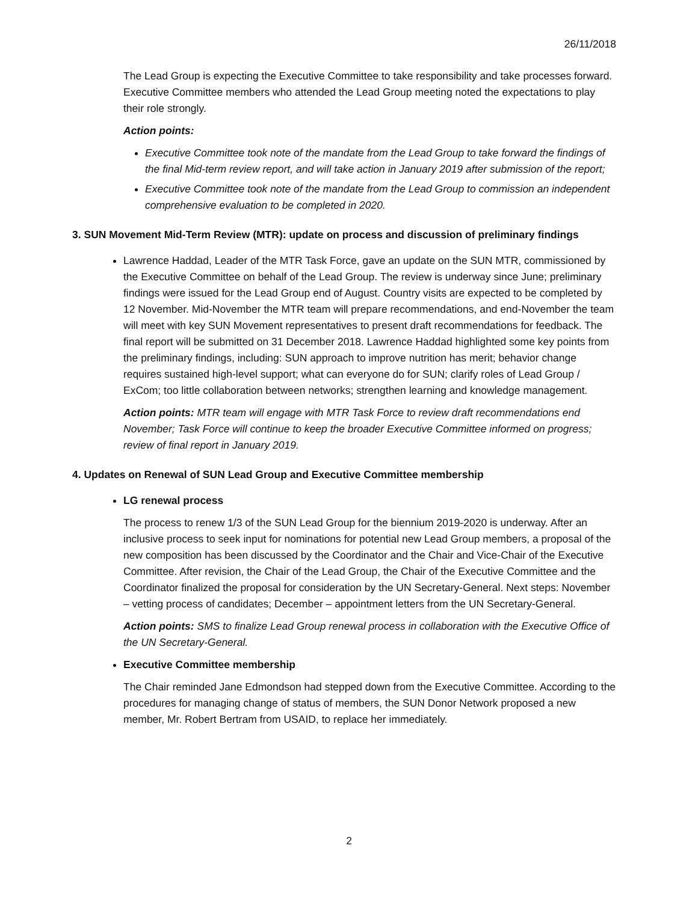26/11/2018
The Lead Group is expecting the Executive Committee to take responsibility and take processes forward. Executive Committee members who attended the Lead Group meeting noted the expectations to play their role strongly.
Action points:
Executive Committee took note of the mandate from the Lead Group to take forward the findings of the final Mid-term review report, and will take action in January 2019 after submission of the report;
Executive Committee took note of the mandate from the Lead Group to commission an independent comprehensive evaluation to be completed in 2020.
3. SUN Movement Mid-Term Review (MTR): update on process and discussion of preliminary findings
Lawrence Haddad, Leader of the MTR Task Force, gave an update on the SUN MTR, commissioned by the Executive Committee on behalf of the Lead Group. The review is underway since June; preliminary findings were issued for the Lead Group end of August. Country visits are expected to be completed by 12 November. Mid-November the MTR team will prepare recommendations, and end-November the team will meet with key SUN Movement representatives to present draft recommendations for feedback. The final report will be submitted on 31 December 2018. Lawrence Haddad highlighted some key points from the preliminary findings, including: SUN approach to improve nutrition has merit; behavior change requires sustained high-level support; what can everyone do for SUN; clarify roles of Lead Group / ExCom; too little collaboration between networks; strengthen learning and knowledge management.
Action points: MTR team will engage with MTR Task Force to review draft recommendations end November; Task Force will continue to keep the broader Executive Committee informed on progress; review of final report in January 2019.
4. Updates on Renewal of SUN Lead Group and Executive Committee membership
LG renewal process
The process to renew 1/3 of the SUN Lead Group for the biennium 2019-2020 is underway. After an inclusive process to seek input for nominations for potential new Lead Group members, a proposal of the new composition has been discussed by the Coordinator and the Chair and Vice-Chair of the Executive Committee. After revision, the Chair of the Lead Group, the Chair of the Executive Committee and the Coordinator finalized the proposal for consideration by the UN Secretary-General. Next steps: November – vetting process of candidates; December – appointment letters from the UN Secretary-General.
Action points: SMS to finalize Lead Group renewal process in collaboration with the Executive Office of the UN Secretary-General.
Executive Committee membership
The Chair reminded Jane Edmondson had stepped down from the Executive Committee. According to the procedures for managing change of status of members, the SUN Donor Network proposed a new member, Mr. Robert Bertram from USAID, to replace her immediately.
2